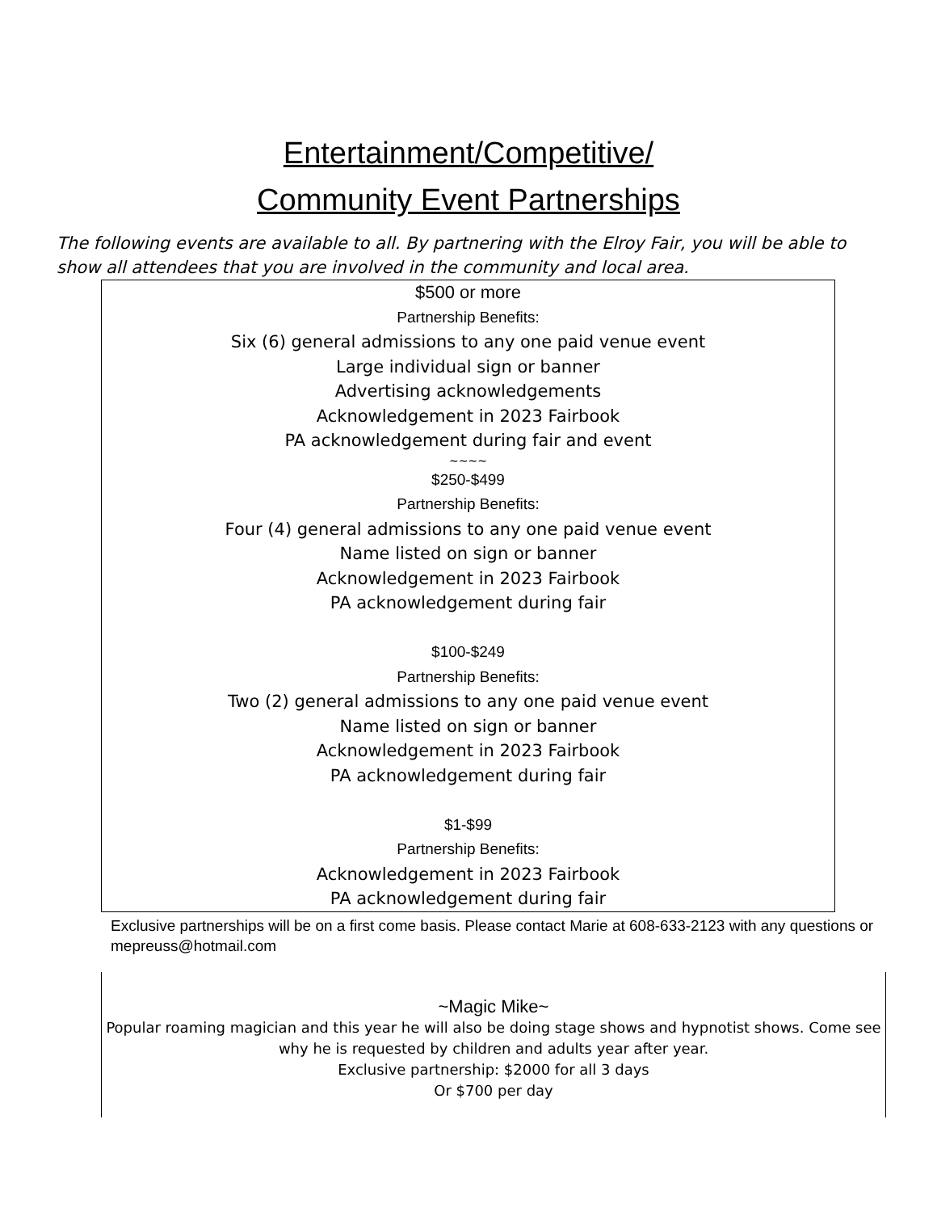Entertainment/Competitive/
Community Event Partnerships
The following events are available to all. By partnering with the Elroy Fair, you will be able to show all attendees that you are involved in the community and local area.
$500 or more
Partnership Benefits:
Six (6) general admissions to any one paid venue event
Large individual sign or banner
Advertising acknowledgements
Acknowledgement in 2023 Fairbook
PA acknowledgement during fair and event
~~~~
$250-$499
Partnership Benefits:
Four (4) general admissions to any one paid venue event
Name listed on sign or banner
Acknowledgement in 2023 Fairbook
PA acknowledgement during fair
$100-$249
Partnership Benefits:
Two (2) general admissions to any one paid venue event
Name listed on sign or banner
Acknowledgement in 2023 Fairbook
PA acknowledgement during fair
$1-$99
Partnership Benefits:
Acknowledgement in 2023 Fairbook
PA acknowledgement during fair
Exclusive partnerships will be on a first come basis. Please contact Marie at 608-633-2123 with any questions or mepreuss@hotmail.com
~Magic Mike~
Popular roaming magician and this year he will also be doing stage shows and hypnotist shows. Come see why he is requested by children and adults year after year.
Exclusive partnership: $2000 for all 3 days
Or $700 per day